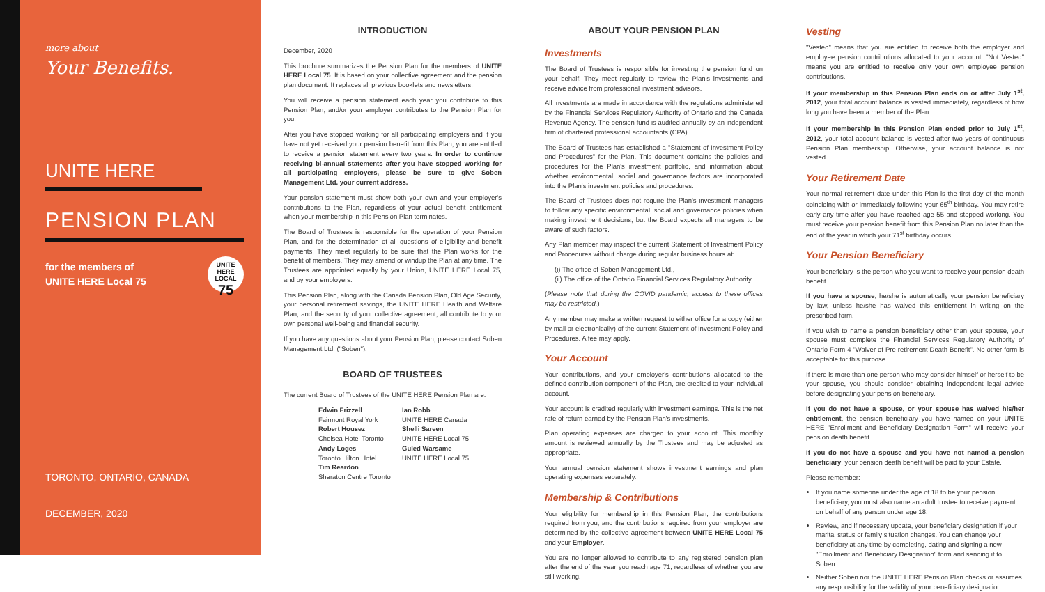more about
Your Benefits.
UNITE HERE
PENSION PLAN
for the members of
UNITE HERE Local 75
UNITE HERE
LOCAL
75
TORONTO, ONTARIO, CANADA
DECEMBER, 2020
INTRODUCTION
December, 2020
This brochure summarizes the Pension Plan for the members of UNITE HERE Local 75. It is based on your collective agreement and the pension plan document. It replaces all previous booklets and newsletters.
You will receive a pension statement each year you contribute to this Pension Plan, and/or your employer contributes to the Pension Plan for you.
After you have stopped working for all participating employers and if you have not yet received your pension benefit from this Plan, you are entitled to receive a pension statement every two years. In order to continue receiving bi-annual statements after you have stopped working for all participating employers, please be sure to give Soben Management Ltd. your current address.
Your pension statement must show both your own and your employer's contributions to the Plan, regardless of your actual benefit entitlement when your membership in this Pension Plan terminates.
The Board of Trustees is responsible for the operation of your Pension Plan, and for the determination of all questions of eligibility and benefit payments. They meet regularly to be sure that the Plan works for the benefit of members. They may amend or windup the Plan at any time. The Trustees are appointed equally by your Union, UNITE HERE Local 75, and by your employers.
This Pension Plan, along with the Canada Pension Plan, Old Age Security, your personal retirement savings, the UNITE HERE Health and Welfare Plan, and the security of your collective agreement, all contribute to your own personal well-being and financial security.
If you have any questions about your Pension Plan, please contact Soben Management Ltd. ("Soben").
BOARD OF TRUSTEES
The current Board of Trustees of the UNITE HERE Pension Plan are:
Edwin Frizzell
Fairmont Royal York
Robert Housez
Chelsea Hotel Toronto
Andy Loges
Toronto Hilton Hotel
Tim Reardon
Sheraton Centre Toronto
Ian Robb
UNITE HERE Canada
Shelli Sareen
UNITE HERE Local 75
Guled Warsame
UNITE HERE Local 75
ABOUT YOUR PENSION PLAN
Investments
The Board of Trustees is responsible for investing the pension fund on your behalf. They meet regularly to review the Plan's investments and receive advice from professional investment advisors.
All investments are made in accordance with the regulations administered by the Financial Services Regulatory Authority of Ontario and the Canada Revenue Agency. The pension fund is audited annually by an independent firm of chartered professional accountants (CPA).
The Board of Trustees has established a "Statement of Investment Policy and Procedures" for the Plan. This document contains the policies and procedures for the Plan's investment portfolio, and information about whether environmental, social and governance factors are incorporated into the Plan's investment policies and procedures.
The Board of Trustees does not require the Plan's investment managers to follow any specific environmental, social and governance policies when making investment decisions, but the Board expects all managers to be aware of such factors.
Any Plan member may inspect the current Statement of Investment Policy and Procedures without charge during regular business hours at:
(i) The office of Soben Management Ltd.,
(ii) The office of the Ontario Financial Services Regulatory Authority.
(Please note that during the COVID pandemic, access to these offices may be restricted.)
Any member may make a written request to either office for a copy (either by mail or electronically) of the current Statement of Investment Policy and Procedures. A fee may apply.
Your Account
Your contributions, and your employer's contributions allocated to the defined contribution component of the Plan, are credited to your individual account.
Your account is credited regularly with investment earnings. This is the net rate of return earned by the Pension Plan's investments.
Plan operating expenses are charged to your account. This monthly amount is reviewed annually by the Trustees and may be adjusted as appropriate.
Your annual pension statement shows investment earnings and plan operating expenses separately.
Membership & Contributions
Your eligibility for membership in this Pension Plan, the contributions required from you, and the contributions required from your employer are determined by the collective agreement between UNITE HERE Local 75 and your Employer.
You are no longer allowed to contribute to any registered pension plan after the end of the year you reach age 71, regardless of whether you are still working.
Vesting
"Vested" means that you are entitled to receive both the employer and employee pension contributions allocated to your account. "Not Vested" means you are entitled to receive only your own employee pension contributions.
If your membership in this Pension Plan ends on or after July 1<sup>st</sup>, 2012, your total account balance is vested immediately, regardless of how long you have been a member of the Plan.
If your membership in this Pension Plan ended prior to July 1<sup>st</sup>, 2012, your total account balance is vested after two years of continuous Pension Plan membership. Otherwise, your account balance is not vested.
Your Retirement Date
Your normal retirement date under this Plan is the first day of the month coinciding with or immediately following your 65<sup>th</sup> birthday. You may retire early any time after you have reached age 55 and stopped working. You must receive your pension benefit from this Pension Plan no later than the end of the year in which your 71<sup>st</sup> birthday occurs.
Your Pension Beneficiary
Your beneficiary is the person who you want to receive your pension death benefit.
If you have a spouse, he/she is automatically your pension beneficiary by law, unless he/she has waived this entitlement in writing on the prescribed form.
If you wish to name a pension beneficiary other than your spouse, your spouse must complete the Financial Services Regulatory Authority of Ontario Form 4 "Waiver of Pre-retirement Death Benefit". No other form is acceptable for this purpose.
If there is more than one person who may consider himself or herself to be your spouse, you should consider obtaining independent legal advice before designating your pension beneficiary.
If you do not have a spouse, or your spouse has waived his/her entitlement, the pension beneficiary you have named on your UNITE HERE "Enrollment and Beneficiary Designation Form" will receive your pension death benefit.
If you do not have a spouse and you have not named a pension beneficiary, your pension death benefit will be paid to your Estate.
Please remember:
If you name someone under the age of 18 to be your pension beneficiary, you must also name an adult trustee to receive payment on behalf of any person under age 18.
Review, and if necessary update, your beneficiary designation if your marital status or family situation changes. You can change your beneficiary at any time by completing, dating and signing a new "Enrollment and Beneficiary Designation" form and sending it to Soben.
Neither Soben nor the UNITE HERE Pension Plan checks or assumes any responsibility for the validity of your beneficiary designation.